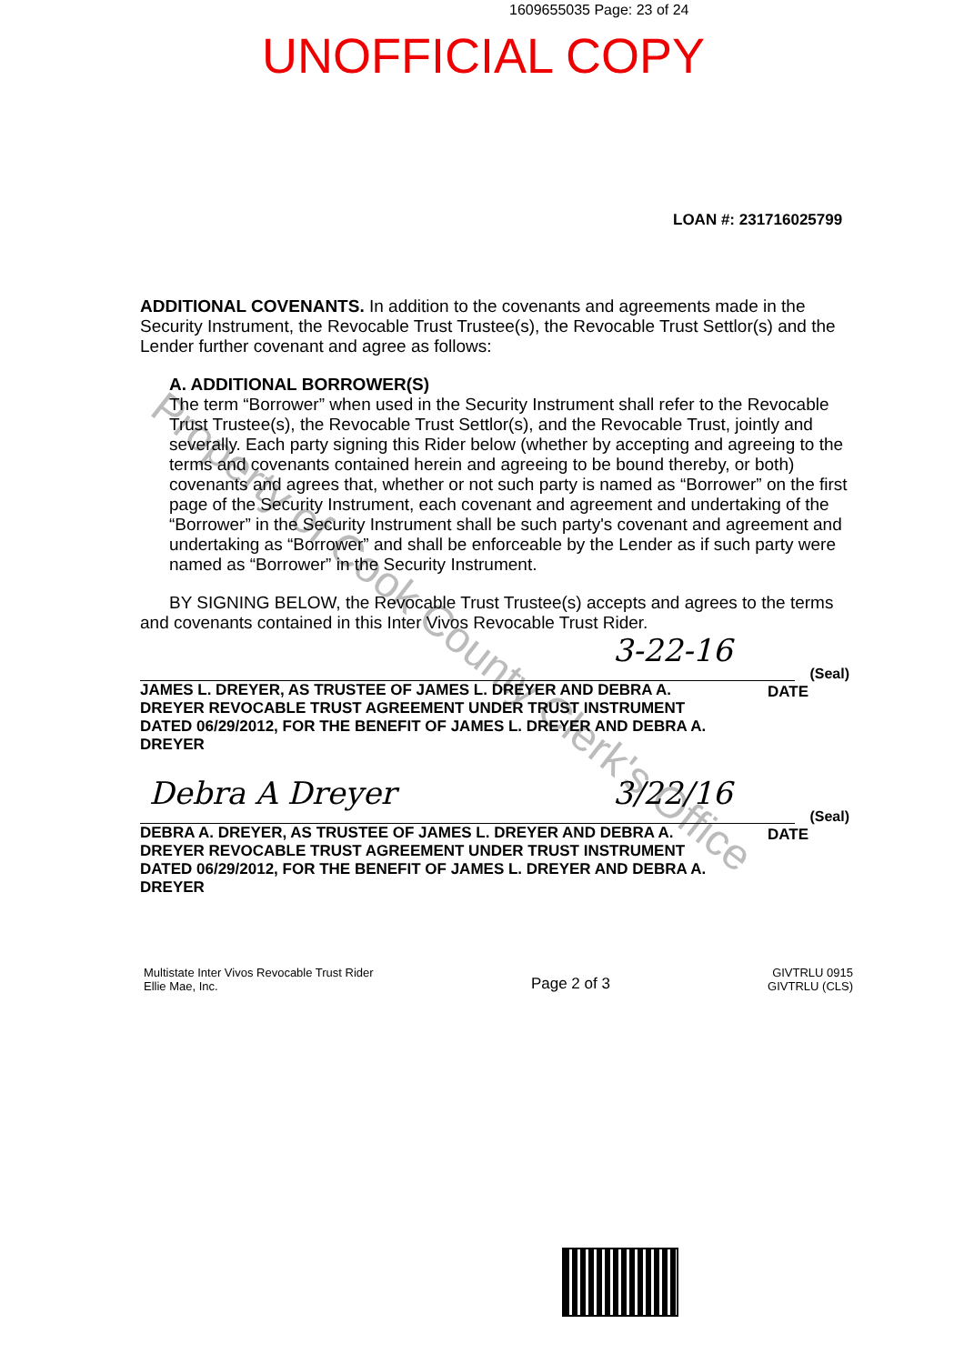1609655035 Page: 23 of 24
UNOFFICIAL COPY
LOAN #: 231716025799
Property of Cook County Clerk's Office
ADDITIONAL COVENANTS. In addition to the covenants and agreements made in the Security Instrument, the Revocable Trust Trustee(s), the Revocable Trust Settlor(s) and the Lender further covenant and agree as follows:
A. ADDITIONAL BORROWER(S)
The term “Borrower” when used in the Security Instrument shall refer to the Revocable Trust Trustee(s), the Revocable Trust Settlor(s), and the Revocable Trust, jointly and severally. Each party signing this Rider below (whether by accepting and agreeing to the terms and covenants contained herein and agreeing to be bound thereby, or both) covenants and agrees that, whether or not such party is named as “Borrower” on the first page of the Security Instrument, each covenant and agreement and undertaking of the “Borrower” in the Security Instrument shall be such party's covenant and agreement and undertaking as “Borrower” and shall be enforceable by the Lender as if such party were named as “Borrower” in the Security Instrument.
BY SIGNING BELOW, the Revocable Trust Trustee(s) accepts and agrees to the terms and covenants contained in this Inter Vivos Revocable Trust Rider.
3-22-16 (Seal)
JAMES L. DREYER, AS TRUSTEE OF JAMES L. DREYER AND DEBRA A. DREYER REVOCABLE TRUST AGREEMENT UNDER TRUST INSTRUMENT DATED 06/29/2012, FOR THE BENEFIT OF JAMES L. DREYER AND DEBRA A. DREYER DATE
Debra A Dreyer 3/22/16 (Seal)
DEBRA A. DREYER, AS TRUSTEE OF JAMES L. DREYER AND DEBRA A. DREYER REVOCABLE TRUST AGREEMENT UNDER TRUST INSTRUMENT DATED 06/29/2012, FOR THE BENEFIT OF JAMES L. DREYER AND DEBRA A. DREYER DATE
Multistate Inter Vivos Revocable Trust Rider
Ellie Mae, Inc.
Page 2 of 3
GIVTRLU 0915
GIVTRLU (CLS)